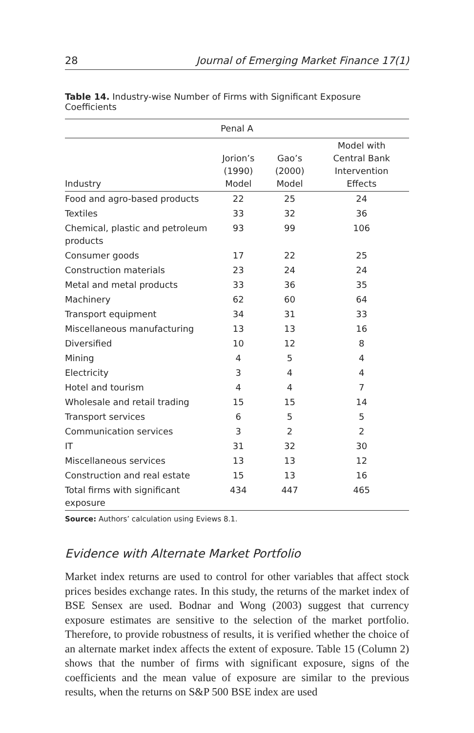28 Journal of Emerging Market Finance 17(1)
Table 14. Industry-wise Number of Firms with Significant Exposure Coefficients
| Penal A | | | |
| --- | --- | --- | --- |
| Industry | Jorion’s (1990) Model | Gao’s (2000) Model | Model with Central Bank Intervention Effects |
| Food and agro-based products | 22 | 25 | 24 |
| Textiles | 33 | 32 | 36 |
| Chemical, plastic and petroleum products | 93 | 99 | 106 |
| Consumer goods | 17 | 22 | 25 |
| Construction materials | 23 | 24 | 24 |
| Metal and metal products | 33 | 36 | 35 |
| Machinery | 62 | 60 | 64 |
| Transport equipment | 34 | 31 | 33 |
| Miscellaneous manufacturing | 13 | 13 | 16 |
| Diversified | 10 | 12 | 8 |
| Mining | 4 | 5 | 4 |
| Electricity | 3 | 4 | 4 |
| Hotel and tourism | 4 | 4 | 7 |
| Wholesale and retail trading | 15 | 15 | 14 |
| Transport services | 6 | 5 | 5 |
| Communication services | 3 | 2 | 2 |
| IT | 31 | 32 | 30 |
| Miscellaneous services | 13 | 13 | 12 |
| Construction and real estate | 15 | 13 | 16 |
| Total firms with significant exposure | 434 | 447 | 465 |
Source: Authors’ calculation using Eviews 8.1.
Evidence with Alternate Market Portfolio
Market index returns are used to control for other variables that affect stock prices besides exchange rates. In this study, the returns of the market index of BSE Sensex are used. Bodnar and Wong (2003) suggest that currency exposure estimates are sensitive to the selection of the market portfolio. Therefore, to provide robustness of results, it is verified whether the choice of an alternate market index affects the extent of exposure. Table 15 (Column 2) shows that the number of firms with significant exposure, signs of the coefficients and the mean value of exposure are similar to the previous results, when the returns on S&P 500 BSE index are used